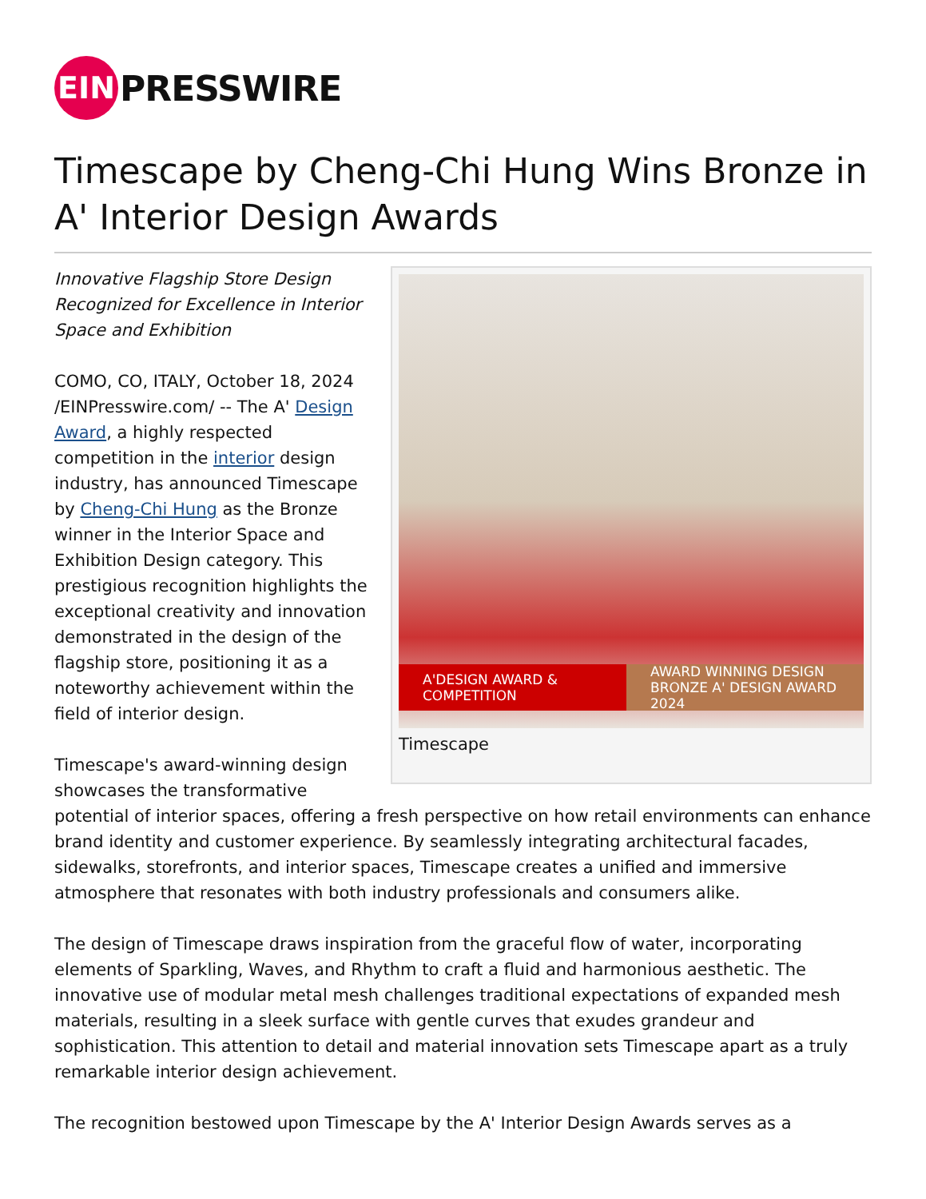EIN
PRESSWIRE
Timescape by Cheng-Chi Hung Wins Bronze in A' Interior Design Awards
A'DESIGN AWARD & COMPETITION
AWARD WINNING DESIGN
BRONZE A' DESIGN AWARD 2024
Timescape
Innovative Flagship Store Design
Recognized for Excellence in Interior
Space and Exhibition
COMO, CO, ITALY, October 18, 2024 /EINPresswire.com/ -- The A' Design Award, a highly respected competition in the interior design industry, has announced Timescape by Cheng-Chi Hung as the Bronze winner in the Interior Space and Exhibition Design category. This prestigious recognition highlights the exceptional creativity and innovation demonstrated in the design of the flagship store, positioning it as a noteworthy achievement within the field of interior design.
Timescape's award-winning design showcases the transformative potential of interior spaces, offering a fresh perspective on how retail environments can enhance brand identity and customer experience. By seamlessly integrating architectural facades, sidewalks, storefronts, and interior spaces, Timescape creates a unified and immersive atmosphere that resonates with both industry professionals and consumers alike.
The design of Timescape draws inspiration from the graceful flow of water, incorporating elements of Sparkling, Waves, and Rhythm to craft a fluid and harmonious aesthetic. The innovative use of modular metal mesh challenges traditional expectations of expanded mesh materials, resulting in a sleek surface with gentle curves that exudes grandeur and sophistication. This attention to detail and material innovation sets Timescape apart as a truly remarkable interior design achievement.
The recognition bestowed upon Timescape by the A' Interior Design Awards serves as a